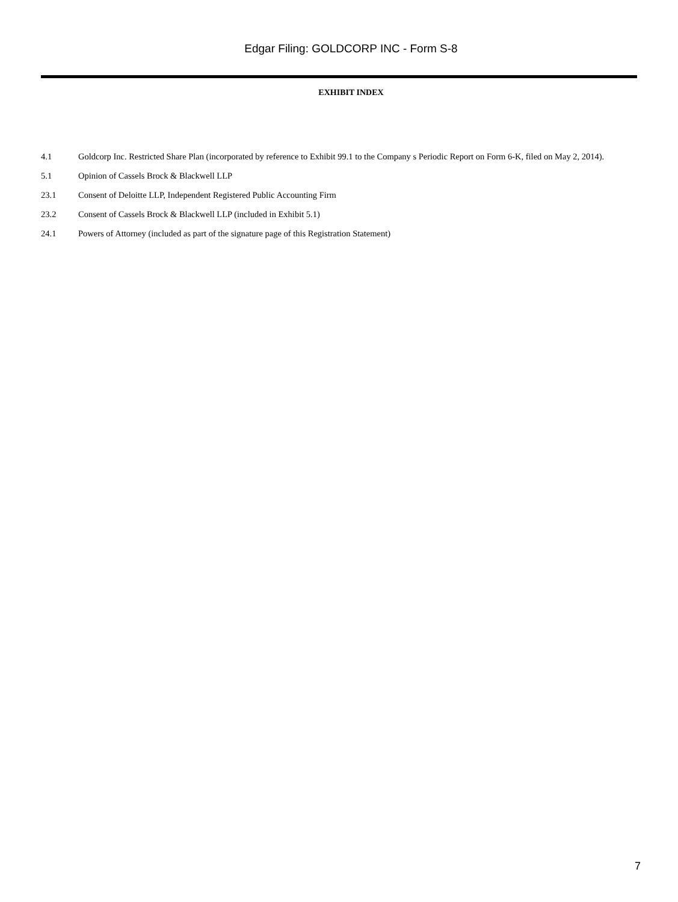Edgar Filing: GOLDCORP INC - Form S-8
EXHIBIT INDEX
| 4.1 | Goldcorp Inc. Restricted Share Plan (incorporated by reference to Exhibit 99.1 to the Company s Periodic Report on Form 6-K, filed on May 2, 2014). |
| 5.1 | Opinion of Cassels Brock & Blackwell LLP |
| 23.1 | Consent of Deloitte LLP, Independent Registered Public Accounting Firm |
| 23.2 | Consent of Cassels Brock & Blackwell LLP (included in Exhibit 5.1) |
| 24.1 | Powers of Attorney (included as part of the signature page of this Registration Statement) |
7